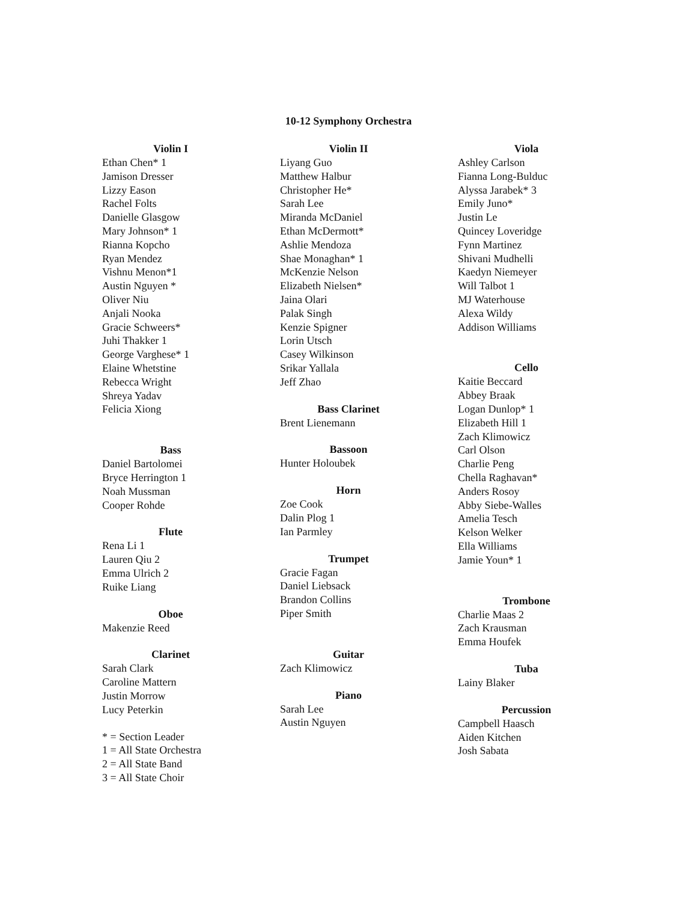10-12 Symphony Orchestra
Violin I
Ethan Chen* 1
Jamison Dresser
Lizzy Eason
Rachel Folts
Danielle Glasgow
Mary Johnson* 1
Rianna Kopcho
Ryan Mendez
Vishnu Menon*1
Austin Nguyen *
Oliver Niu
Anjali Nooka
Gracie Schweers*
Juhi Thakker 1
George Varghese* 1
Elaine Whetstine
Rebecca Wright
Shreya Yadav
Felicia Xiong
Bass
Daniel Bartolomei
Bryce Herrington 1
Noah Mussman
Cooper Rohde
Flute
Rena Li 1
Lauren Qiu 2
Emma Ulrich 2
Ruike Liang
Oboe
Makenzie Reed
Clarinet
Sarah Clark
Caroline Mattern
Justin Morrow
Lucy Peterkin
* = Section Leader
1 = All State Orchestra
2 = All State Band
3 = All State Choir
Violin II
Liyang Guo
Matthew Halbur
Christopher He*
Sarah Lee
Miranda McDaniel
Ethan McDermott*
Ashlie Mendoza
Shae Monaghan* 1
McKenzie Nelson
Elizabeth Nielsen*
Jaina Olari
Palak Singh
Kenzie Spigner
Lorin Utsch
Casey Wilkinson
Srikar Yallala
Jeff Zhao
Bass Clarinet
Brent Lienemann
Bassoon
Hunter Holoubek
Horn
Zoe Cook
Dalin Plog 1
Ian Parmley
Trumpet
Gracie Fagan
Daniel Liebsack
Brandon Collins
Piper Smith
Guitar
Zach Klimowicz
Piano
Sarah Lee
Austin Nguyen
Viola
Ashley Carlson
Fianna Long-Bulduc
Alyssa Jarabek* 3
Emily Juno*
Justin Le
Quincey Loveridge
Fynn Martinez
Shivani Mudhelli
Kaedyn Niemeyer
Will Talbot 1
MJ Waterhouse
Alexa Wildy
Addison Williams
Cello
Kaitie Beccard
Abbey Braak
Logan Dunlop* 1
Elizabeth Hill 1
Zach Klimowicz
Carl Olson
Charlie Peng
Chella Raghavan*
Anders Rosoy
Abby Siebe-Walles
Amelia Tesch
Kelson Welker
Ella Williams
Jamie Youn* 1
Trombone
Charlie Maas 2
Zach Krausman
Emma Houfek
Tuba
Lainy Blaker
Percussion
Campbell Haasch
Aiden Kitchen
Josh Sabata